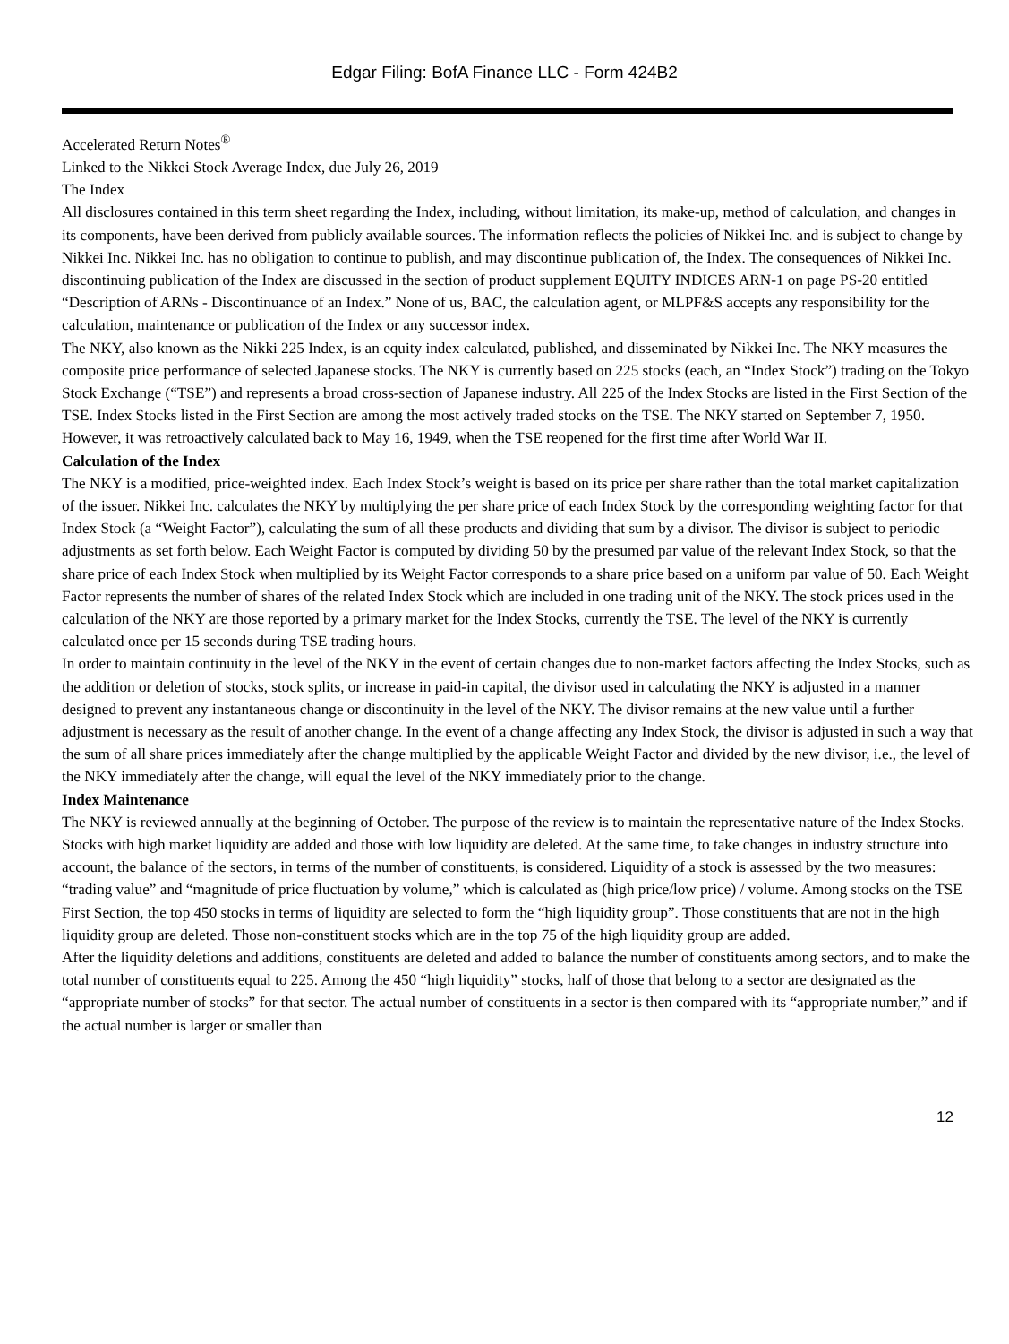Edgar Filing: BofA Finance LLC - Form 424B2
Accelerated Return Notes<sup>®</sup>
Linked to the Nikkei Stock Average Index, due July 26, 2019
The Index
All disclosures contained in this term sheet regarding the Index, including, without limitation, its make-up, method of calculation, and changes in its components, have been derived from publicly available sources. The information reflects the policies of Nikkei Inc. and is subject to change by Nikkei Inc. Nikkei Inc. has no obligation to continue to publish, and may discontinue publication of, the Index. The consequences of Nikkei Inc. discontinuing publication of the Index are discussed in the section of product supplement EQUITY INDICES ARN-1 on page PS-20 entitled “Description of ARNs - Discontinuance of an Index.” None of us, BAC, the calculation agent, or MLPF&S accepts any responsibility for the calculation, maintenance or publication of the Index or any successor index.
The NKY, also known as the Nikki 225 Index, is an equity index calculated, published, and disseminated by Nikkei Inc. The NKY measures the composite price performance of selected Japanese stocks. The NKY is currently based on 225 stocks (each, an “Index Stock”) trading on the Tokyo Stock Exchange (“TSE”) and represents a broad cross-section of Japanese industry. All 225 of the Index Stocks are listed in the First Section of the TSE. Index Stocks listed in the First Section are among the most actively traded stocks on the TSE. The NKY started on September 7, 1950. However, it was retroactively calculated back to May 16, 1949, when the TSE reopened for the first time after World War II.
Calculation of the Index
The NKY is a modified, price-weighted index. Each Index Stock’s weight is based on its price per share rather than the total market capitalization of the issuer. Nikkei Inc. calculates the NKY by multiplying the per share price of each Index Stock by the corresponding weighting factor for that Index Stock (a “Weight Factor”), calculating the sum of all these products and dividing that sum by a divisor. The divisor is subject to periodic adjustments as set forth below. Each Weight Factor is computed by dividing 50 by the presumed par value of the relevant Index Stock, so that the share price of each Index Stock when multiplied by its Weight Factor corresponds to a share price based on a uniform par value of 50. Each Weight Factor represents the number of shares of the related Index Stock which are included in one trading unit of the NKY. The stock prices used in the calculation of the NKY are those reported by a primary market for the Index Stocks, currently the TSE. The level of the NKY is currently calculated once per 15 seconds during TSE trading hours.
In order to maintain continuity in the level of the NKY in the event of certain changes due to non-market factors affecting the Index Stocks, such as the addition or deletion of stocks, stock splits, or increase in paid-in capital, the divisor used in calculating the NKY is adjusted in a manner designed to prevent any instantaneous change or discontinuity in the level of the NKY. The divisor remains at the new value until a further adjustment is necessary as the result of another change. In the event of a change affecting any Index Stock, the divisor is adjusted in such a way that the sum of all share prices immediately after the change multiplied by the applicable Weight Factor and divided by the new divisor, i.e., the level of the NKY immediately after the change, will equal the level of the NKY immediately prior to the change.
Index Maintenance
The NKY is reviewed annually at the beginning of October. The purpose of the review is to maintain the representative nature of the Index Stocks. Stocks with high market liquidity are added and those with low liquidity are deleted. At the same time, to take changes in industry structure into account, the balance of the sectors, in terms of the number of constituents, is considered. Liquidity of a stock is assessed by the two measures: “trading value” and “magnitude of price fluctuation by volume,” which is calculated as (high price/low price) / volume. Among stocks on the TSE First Section, the top 450 stocks in terms of liquidity are selected to form the “high liquidity group”. Those constituents that are not in the high liquidity group are deleted. Those non-constituent stocks which are in the top 75 of the high liquidity group are added.
After the liquidity deletions and additions, constituents are deleted and added to balance the number of constituents among sectors, and to make the total number of constituents equal to 225. Among the 450 “high liquidity” stocks, half of those that belong to a sector are designated as the “appropriate number of stocks” for that sector. The actual number of constituents in a sector is then compared with its “appropriate number,” and if the actual number is larger or smaller than
12